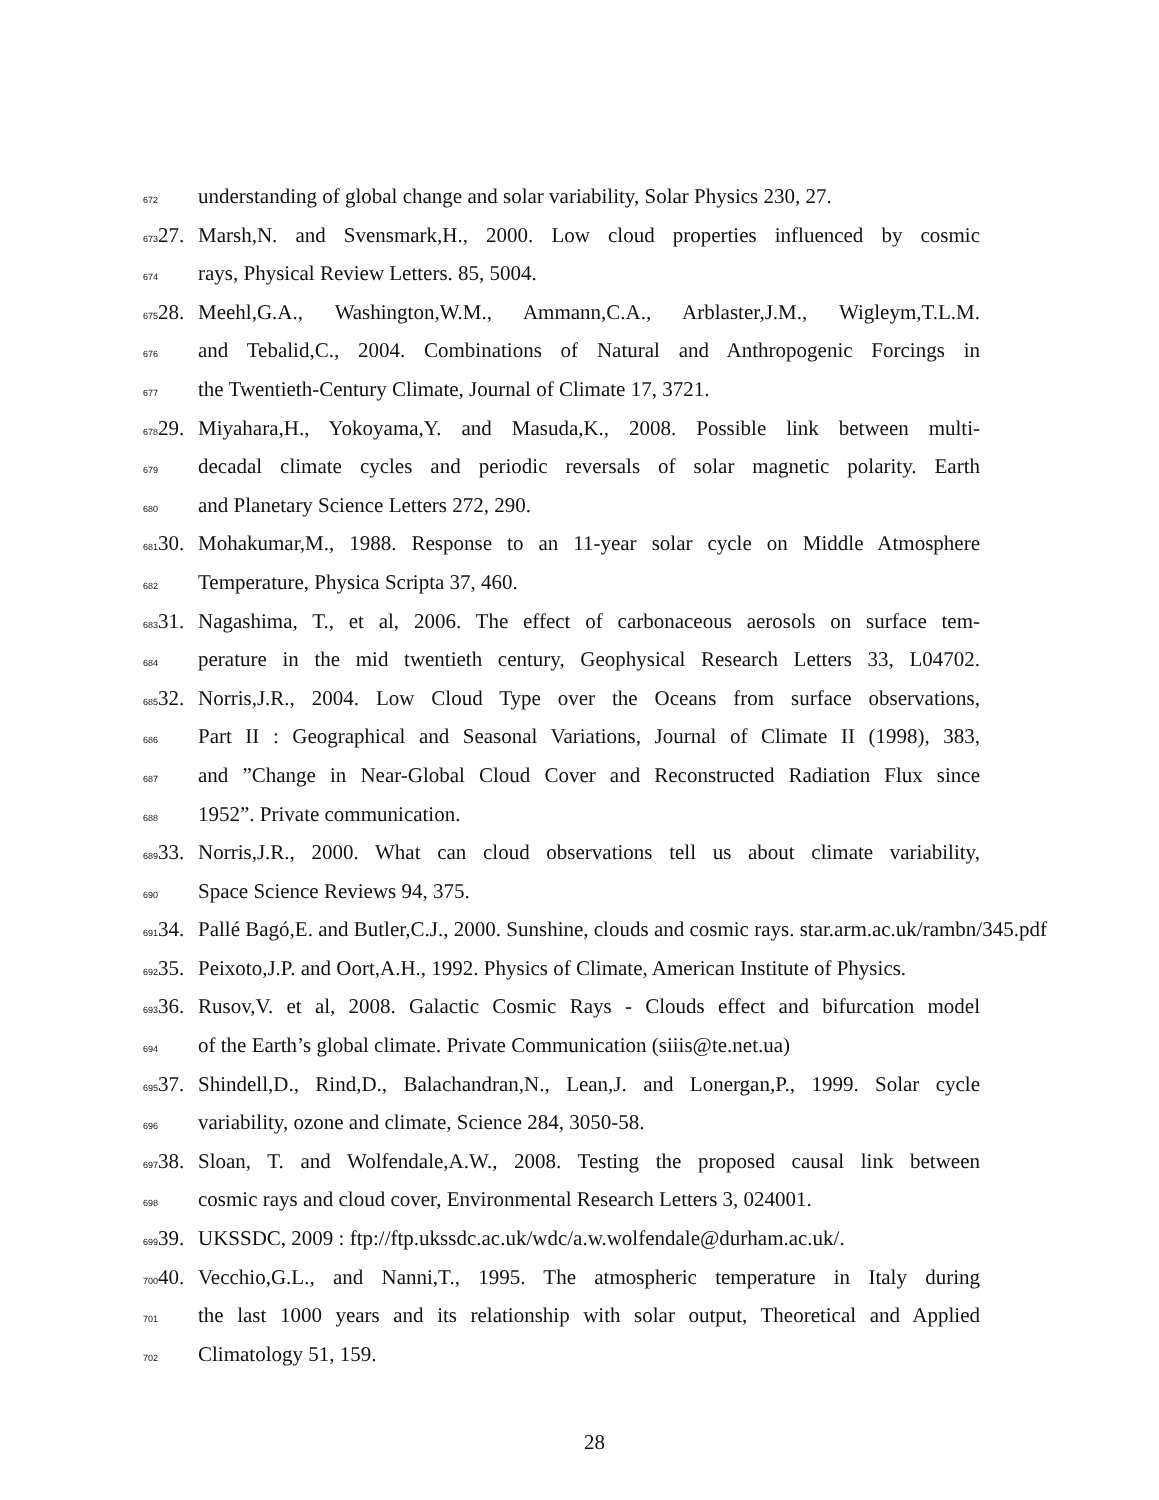672 understanding of global change and solar variability, Solar Physics 230, 27.
673 27. Marsh,N. and Svensmark,H., 2000. Low cloud properties influenced by cosmic
674 rays, Physical Review Letters. 85, 5004.
675 28. Meehl,G.A., Washington,W.M., Ammann,C.A., Arblaster,J.M., Wigleym,T.L.M.
676 and Tebalid,C., 2004. Combinations of Natural and Anthropogenic Forcings in
677 the Twentieth-Century Climate, Journal of Climate 17, 3721.
678 29. Miyahara,H., Yokoyama,Y. and Masuda,K., 2008. Possible link between multi-
679 decadal climate cycles and periodic reversals of solar magnetic polarity. Earth
680 and Planetary Science Letters 272, 290.
681 30. Mohakumar,M., 1988. Response to an 11-year solar cycle on Middle Atmosphere
682 Temperature, Physica Scripta 37, 460.
683 31. Nagashima, T., et al, 2006. The effect of carbonaceous aerosols on surface tem-
684 perature in the mid twentieth century, Geophysical Research Letters 33, L04702.
685 32. Norris,J.R., 2004. Low Cloud Type over the Oceans from surface observations,
686 Part II : Geographical and Seasonal Variations, Journal of Climate II (1998), 383,
687 and ”Change in Near-Global Cloud Cover and Reconstructed Radiation Flux since
688 1952”. Private communication.
689 33. Norris,J.R., 2000. What can cloud observations tell us about climate variability,
690 Space Science Reviews 94, 375.
691 34. Pallé Bagó,E. and Butler,C.J., 2000. Sunshine, clouds and cosmic rays. star.arm.ac.uk/rambn/345.pdf
692 35. Peixoto,J.P. and Oort,A.H., 1992. Physics of Climate, American Institute of Physics.
693 36. Rusov,V. et al, 2008. Galactic Cosmic Rays - Clouds effect and bifurcation model
694 of the Earth’s global climate. Private Communication (siiis@te.net.ua)
695 37. Shindell,D., Rind,D., Balachandran,N., Lean,J. and Lonergan,P., 1999. Solar cycle
696 variability, ozone and climate, Science 284, 3050-58.
697 38. Sloan, T. and Wolfendale,A.W., 2008. Testing the proposed causal link between
698 cosmic rays and cloud cover, Environmental Research Letters 3, 024001.
699 39. UKSSDC, 2009 : ftp://ftp.ukssdc.ac.uk/wdc/a.w.wolfendale@durham.ac.uk/.
700 40. Vecchio,G.L., and Nanni,T., 1995. The atmospheric temperature in Italy during
701 the last 1000 years and its relationship with solar output, Theoretical and Applied
702 Climatology 51, 159.
28